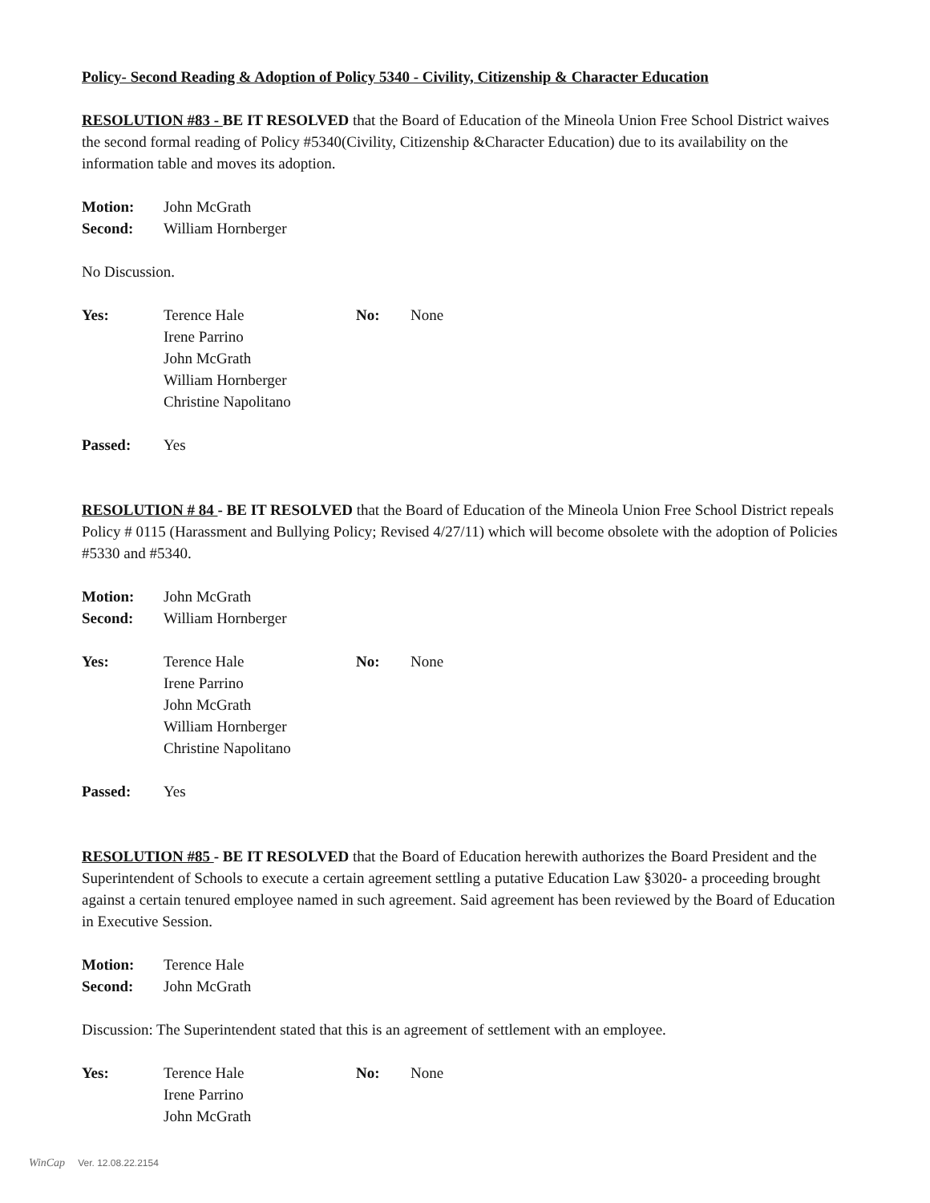Policy- Second Reading & Adoption of Policy 5340 - Civility, Citizenship & Character Education
RESOLUTION #83 - BE IT RESOLVED that the Board of Education of the Mineola Union Free School District waives the second formal reading of Policy #5340(Civility, Citizenship &Character Education) due to its availability on the information table and moves its adoption.
Motion: John McGrath
Second: William Hornberger
No Discussion.
Yes: Terence Hale
Irene Parrino
John McGrath
William Hornberger
Christine Napolitano
No: None
Passed: Yes
RESOLUTION # 84 - BE IT RESOLVED that the Board of Education of the Mineola Union Free School District repeals Policy # 0115 (Harassment and Bullying Policy; Revised 4/27/11) which will become obsolete with the adoption of Policies #5330 and #5340.
Motion: John McGrath
Second: William Hornberger
Yes: Terence Hale
Irene Parrino
John McGrath
William Hornberger
Christine Napolitano
No: None
Passed: Yes
RESOLUTION #85 - BE IT RESOLVED that the Board of Education herewith authorizes the Board President and the Superintendent of Schools to execute a certain agreement settling a putative Education Law §3020- a proceeding brought against a certain tenured employee named in such agreement. Said agreement has been reviewed by the Board of Education in Executive Session.
Motion: Terence Hale
Second: John McGrath
Discussion: The Superintendent stated that this is an agreement of settlement with an employee.
Yes: Terence Hale
Irene Parrino
John McGrath
No: None
WinCap Ver. 12.08.22.2154